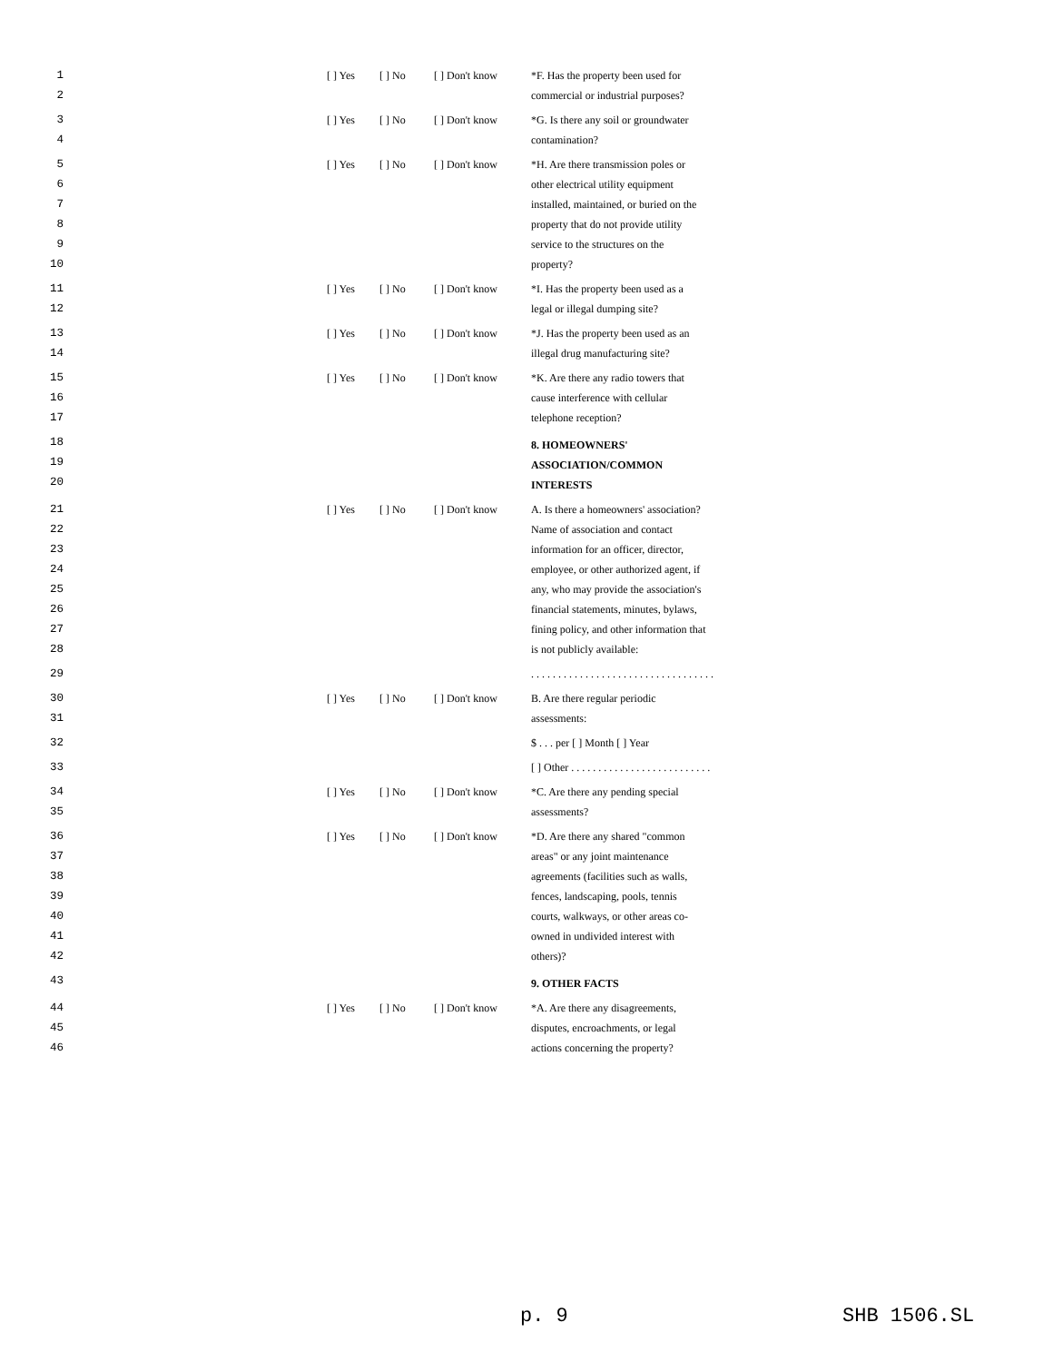| 1 | | [ ] Yes | [ ] No | [ ] Don't know | *F. Has the property been used for |
| 2 | | | | | commercial or industrial purposes? |
| 3 | | [ ] Yes | [ ] No | [ ] Don't know | *G. Is there any soil or groundwater |
| 4 | | | | | contamination? |
| 5 | | [ ] Yes | [ ] No | [ ] Don't know | *H. Are there transmission poles or |
| 6 | | | | | other electrical utility equipment |
| 7 | | | | | installed, maintained, or buried on the |
| 8 | | | | | property that do not provide utility |
| 9 | | | | | service to the structures on the |
| 10 | | | | | property? |
| 11 | | [ ] Yes | [ ] No | [ ] Don't know | *I. Has the property been used as a |
| 12 | | | | | legal or illegal dumping site? |
| 13 | | [ ] Yes | [ ] No | [ ] Don't know | *J. Has the property been used as an |
| 14 | | | | | illegal drug manufacturing site? |
| 15 | | [ ] Yes | [ ] No | [ ] Don't know | *K. Are there any radio towers that |
| 16 | | | | | cause interference with cellular |
| 17 | | | | | telephone reception? |
| 18 19 20 | | | | | 8. HOMEOWNERS' ASSOCIATION/COMMON INTERESTS |
| 21 | | [ ] Yes | [ ] No | [ ] Don't know | A. Is there a homeowners' association? |
| 22 | | | | | Name of association and contact |
| 23 | | | | | information for an officer, director, |
| 24 | | | | | employee, or other authorized agent, if |
| 25 | | | | | any, who may provide the association's |
| 26 | | | | | financial statements, minutes, bylaws, |
| 27 | | | | | fining policy, and other information that |
| 28 | | | | | is not publicly available: |
| 29 | | | | | . . . . . . . . . . . . . . . . . . . . . . . . . . . . . . . . . . |
| 30 | | [ ] Yes | [ ] No | [ ] Don't know | B. Are there regular periodic |
| 31 | | | | | assessments: |
| 32 | | | | | $ . . . per [ ] Month [ ] Year |
| 33 | | | | | [ ] Other . . . . . . . . . . . . . . . . . . . . . . . . . . |
| 34 | | [ ] Yes | [ ] No | [ ] Don't know | *C. Are there any pending special |
| 35 | | | | | assessments? |
| 36 | | [ ] Yes | [ ] No | [ ] Don't know | *D. Are there any shared "common |
| 37 | | | | | areas" or any joint maintenance |
| 38 | | | | | agreements (facilities such as walls, |
| 39 | | | | | fences, landscaping, pools, tennis |
| 40 | | | | | courts, walkways, or other areas co- |
| 41 | | | | | owned in undivided interest with |
| 42 | | | | | others)? |
| 43 | | | | | 9. OTHER FACTS |
| 44 | | [ ] Yes | [ ] No | [ ] Don't know | *A. Are there any disagreements, |
| 45 | | | | | disputes, encroachments, or legal |
| 46 | | | | | actions concerning the property? |
p. 9 SHB 1506.SL